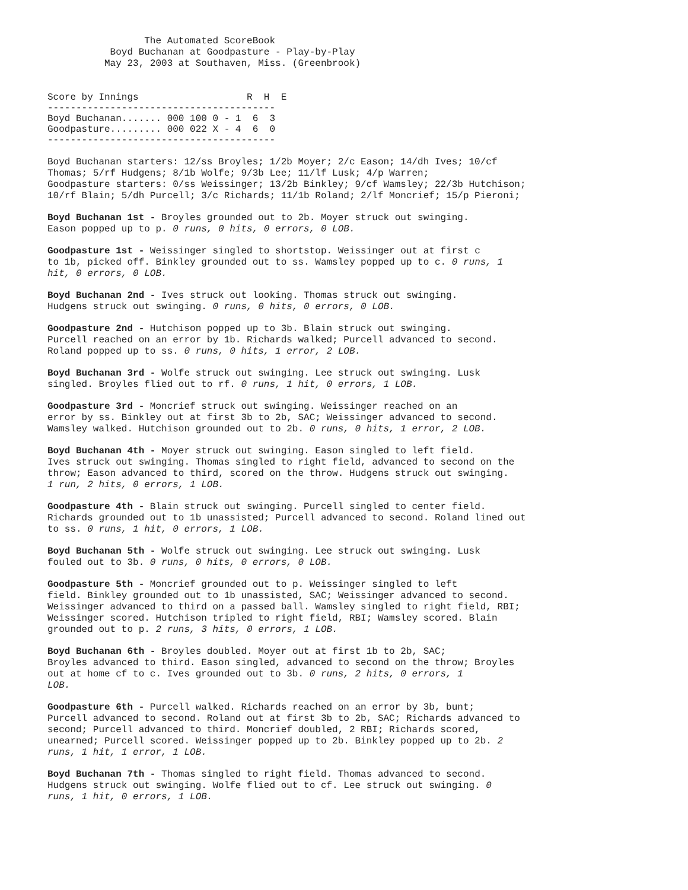The Automated ScoreBook
           Boyd Buchanan at Goodpasture - Play-by-Play
          May 23, 2003 at Southaven, Miss. (Greenbrook)
| Score by Innings | R H E |
| --- | --- |
| ---------------------------------------- | |
| Boyd Buchanan....... 000 100 0 - | 1 6 3 |
| Goodpasture......... 000 022 X - | 4 6 0 |
| ---------------------------------------- | |
Boyd Buchanan starters: 12/ss Broyles; 1/2b Moyer; 2/c Eason; 14/dh Ives; 10/cf Thomas; 5/rf Hudgens; 8/1b Wolfe; 9/3b Lee; 11/lf Lusk; 4/p Warren; Goodpasture starters: 0/ss Weissinger; 13/2b Binkley; 9/cf Wamsley; 22/3b Hutchison; 10/rf Blain; 5/dh Purcell; 3/c Richards; 11/1b Roland; 2/lf Moncrief; 15/p Pieroni;
Boyd Buchanan 1st - Broyles grounded out to 2b. Moyer struck out swinging. Eason popped up to p. 0 runs, 0 hits, 0 errors, 0 LOB.
Goodpasture 1st - Weissinger singled to shortstop. Weissinger out at first c to 1b, picked off. Binkley grounded out to ss. Wamsley popped up to c. 0 runs, 1 hit, 0 errors, 0 LOB.
Boyd Buchanan 2nd - Ives struck out looking. Thomas struck out swinging. Hudgens struck out swinging. 0 runs, 0 hits, 0 errors, 0 LOB.
Goodpasture 2nd - Hutchison popped up to 3b. Blain struck out swinging. Purcell reached on an error by 1b. Richards walked; Purcell advanced to second. Roland popped up to ss. 0 runs, 0 hits, 1 error, 2 LOB.
Boyd Buchanan 3rd - Wolfe struck out swinging. Lee struck out swinging. Lusk singled. Broyles flied out to rf. 0 runs, 1 hit, 0 errors, 1 LOB.
Goodpasture 3rd - Moncrief struck out swinging. Weissinger reached on an error by ss. Binkley out at first 3b to 2b, SAC; Weissinger advanced to second. Wamsley walked. Hutchison grounded out to 2b. 0 runs, 0 hits, 1 error, 2 LOB.
Boyd Buchanan 4th - Moyer struck out swinging. Eason singled to left field. Ives struck out swinging. Thomas singled to right field, advanced to second on the throw; Eason advanced to third, scored on the throw. Hudgens struck out swinging. 1 run, 2 hits, 0 errors, 1 LOB.
Goodpasture 4th - Blain struck out swinging. Purcell singled to center field. Richards grounded out to 1b unassisted; Purcell advanced to second. Roland lined out to ss. 0 runs, 1 hit, 0 errors, 1 LOB.
Boyd Buchanan 5th - Wolfe struck out swinging. Lee struck out swinging. Lusk fouled out to 3b. 0 runs, 0 hits, 0 errors, 0 LOB.
Goodpasture 5th - Moncrief grounded out to p. Weissinger singled to left field. Binkley grounded out to 1b unassisted, SAC; Weissinger advanced to second. Weissinger advanced to third on a passed ball. Wamsley singled to right field, RBI; Weissinger scored. Hutchison tripled to right field, RBI; Wamsley scored. Blain grounded out to p. 2 runs, 3 hits, 0 errors, 1 LOB.
Boyd Buchanan 6th - Broyles doubled. Moyer out at first 1b to 2b, SAC; Broyles advanced to third. Eason singled, advanced to second on the throw; Broyles out at home cf to c. Ives grounded out to 3b. 0 runs, 2 hits, 0 errors, 1 LOB.
Goodpasture 6th - Purcell walked. Richards reached on an error by 3b, bunt; Purcell advanced to second. Roland out at first 3b to 2b, SAC; Richards advanced to second; Purcell advanced to third. Moncrief doubled, 2 RBI; Richards scored, unearned; Purcell scored. Weissinger popped up to 2b. Binkley popped up to 2b. 2 runs, 1 hit, 1 error, 1 LOB.
Boyd Buchanan 7th - Thomas singled to right field. Thomas advanced to second. Hudgens struck out swinging. Wolfe flied out to cf. Lee struck out swinging. 0 runs, 1 hit, 0 errors, 1 LOB.